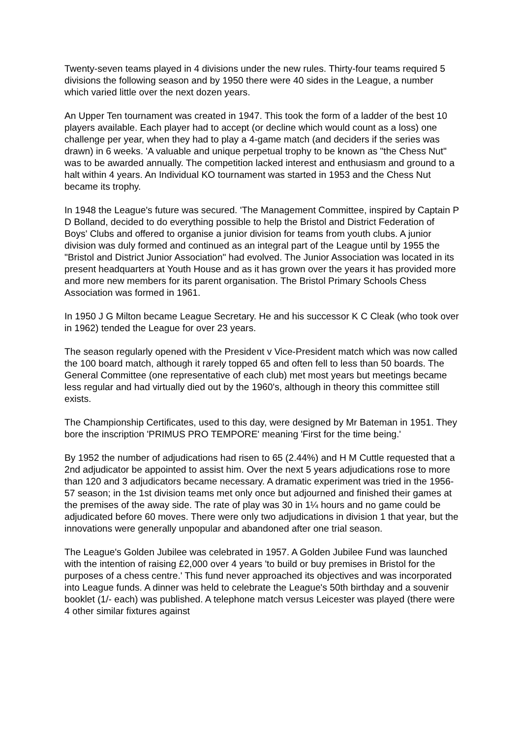Twenty-seven teams played in 4 divisions under the new rules. Thirty-four teams required 5 divisions the following season and by 1950 there were 40 sides in the League, a number which varied little over the next dozen years.
An Upper Ten tournament was created in 1947. This took the form of a ladder of the best 10 players available. Each player had to accept (or decline which would count as a loss) one challenge per year, when they had to play a 4-game match (and deciders if the series was drawn) in 6 weeks. 'A valuable and unique perpetual trophy to be known as "the Chess Nut" was to be awarded annually. The competition lacked interest and enthusiasm and ground to a halt within 4 years. An Individual KO tournament was started in 1953 and the Chess Nut became its trophy.
In 1948 the League's future was secured. 'The Management Committee, inspired by Captain P D Bolland, decided to do everything possible to help the Bristol and District Federation of Boys' Clubs and offered to organise a junior division for teams from youth clubs. A junior division was duly formed and continued as an integral part of the League until by 1955 the "Bristol and District Junior Association" had evolved. The Junior Association was located in its present headquarters at Youth House and as it has grown over the years it has provided more and more new members for its parent organisation. The Bristol Primary Schools Chess Association was formed in 1961.
In 1950 J G Milton became League Secretary. He and his successor K C Cleak (who took over in 1962) tended the League for over 23 years.
The season regularly opened with the President v Vice-President match which was now called the 100 board match, although it rarely topped 65 and often fell to less than 50 boards. The General Committee (one representative of each club) met most years but meetings became less regular and had virtually died out by the 1960's, although in theory this committee still exists.
The Championship Certificates, used to this day, were designed by Mr Bateman in 1951. They bore the inscription 'PRIMUS PRO TEMPORE' meaning 'First for the time being.'
By 1952 the number of adjudications had risen to 65 (2.44%) and H M Cuttle requested that a 2nd adjudicator be appointed to assist him. Over the next 5 years adjudications rose to more than 120 and 3 adjudicators became necessary. A dramatic experiment was tried in the 1956-57 season; in the 1st division teams met only once but adjourned and finished their games at the premises of the away side. The rate of play was 30 in 1¼ hours and no game could be adjudicated before 60 moves. There were only two adjudications in division 1 that year, but the innovations were generally unpopular and abandoned after one trial season.
The League's Golden Jubilee was celebrated in 1957. A Golden Jubilee Fund was launched with the intention of raising £2,000 over 4 years 'to build or buy premises in Bristol for the purposes of a chess centre.' This fund never approached its objectives and was incorporated into League funds. A dinner was held to celebrate the League's 50th birthday and a souvenir booklet (1/- each) was published. A telephone match versus Leicester was played (there were 4 other similar fixtures against